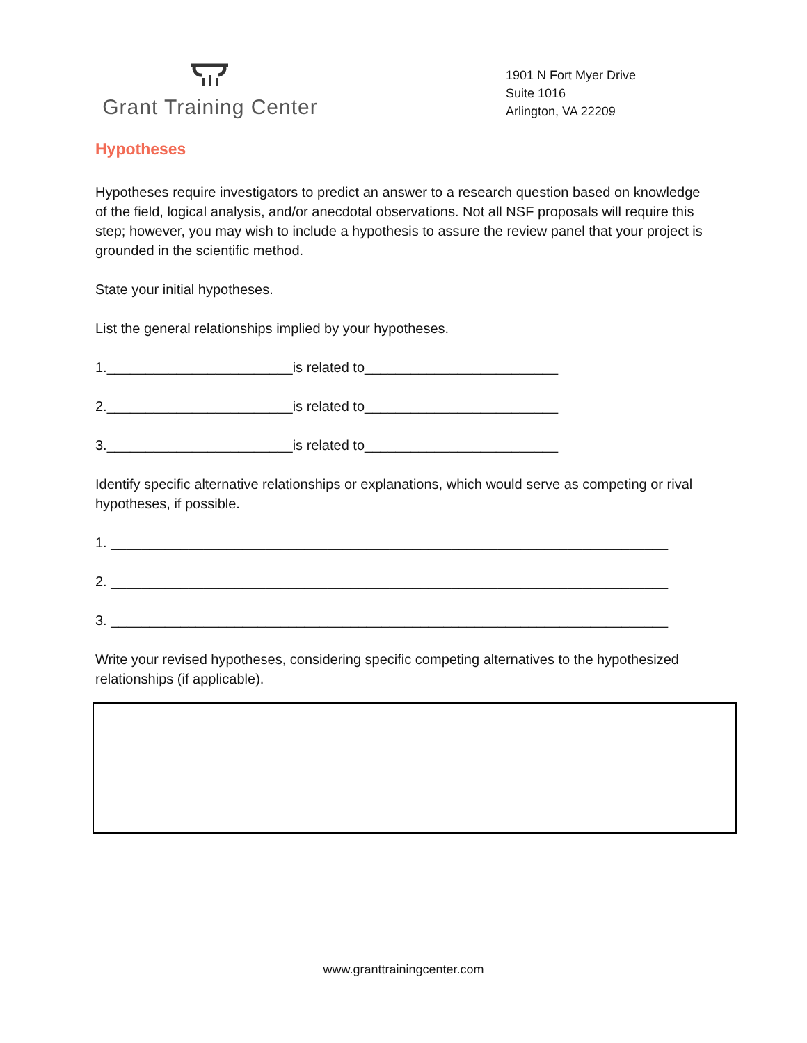Grant Training Center
1901 N Fort Myer Drive
Suite 1016
Arlington, VA 22209
Hypotheses
Hypotheses require investigators to predict an answer to a research question based on knowledge of the field, logical analysis, and/or anecdotal observations. Not all NSF proposals will require this step; however, you may wish to include a hypothesis to assure the review panel that your project is grounded in the scientific method.
State your initial hypotheses.
List the general relationships implied by your hypotheses.
1.________________________is related to_________________________
2.________________________is related to_________________________
3.________________________is related to_________________________
Identify specific alternative relationships or explanations, which would serve as competing or rival hypotheses, if possible.
1. ________________________________________________________________________
2. ________________________________________________________________________
3. ________________________________________________________________________
Write your revised hypotheses, considering specific competing alternatives to the hypothesized relationships (if applicable).
www.granttrainingcenter.com